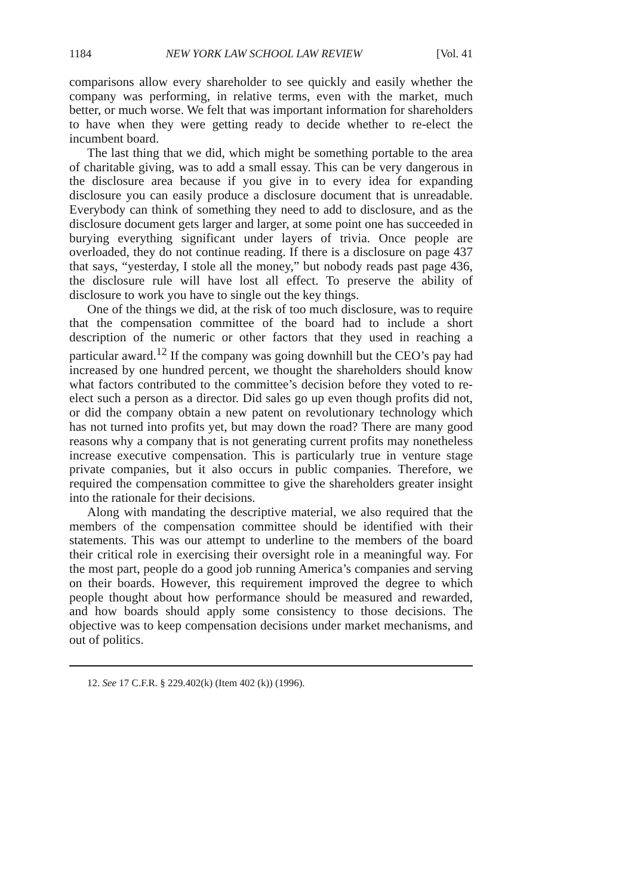1184 NEW YORK LAW SCHOOL LAW REVIEW [Vol. 41
comparisons allow every shareholder to see quickly and easily whether the company was performing, in relative terms, even with the market, much better, or much worse. We felt that was important information for shareholders to have when they were getting ready to decide whether to re-elect the incumbent board.
The last thing that we did, which might be something portable to the area of charitable giving, was to add a small essay. This can be very dangerous in the disclosure area because if you give in to every idea for expanding disclosure you can easily produce a disclosure document that is unreadable. Everybody can think of something they need to add to disclosure, and as the disclosure document gets larger and larger, at some point one has succeeded in burying everything significant under layers of trivia. Once people are overloaded, they do not continue reading. If there is a disclosure on page 437 that says, “yesterday, I stole all the money,” but nobody reads past page 436, the disclosure rule will have lost all effect. To preserve the ability of disclosure to work you have to single out the key things.
One of the things we did, at the risk of too much disclosure, was to require that the compensation committee of the board had to include a short description of the numeric or other factors that they used in reaching a particular award.<sup>12</sup> If the company was going downhill but the CEO’s pay had increased by one hundred percent, we thought the shareholders should know what factors contributed to the committee’s decision before they voted to re-elect such a person as a director. Did sales go up even though profits did not, or did the company obtain a new patent on revolutionary technology which has not turned into profits yet, but may down the road? There are many good reasons why a company that is not generating current profits may nonetheless increase executive compensation. This is particularly true in venture stage private companies, but it also occurs in public companies. Therefore, we required the compensation committee to give the shareholders greater insight into the rationale for their decisions.
Along with mandating the descriptive material, we also required that the members of the compensation committee should be identified with their statements. This was our attempt to underline to the members of the board their critical role in exercising their oversight role in a meaningful way. For the most part, people do a good job running America’s companies and serving on their boards. However, this requirement improved the degree to which people thought about how performance should be measured and rewarded, and how boards should apply some consistency to those decisions. The objective was to keep compensation decisions under market mechanisms, and out of politics.
12. See 17 C.F.R. § 229.402(k) (Item 402 (k)) (1996).